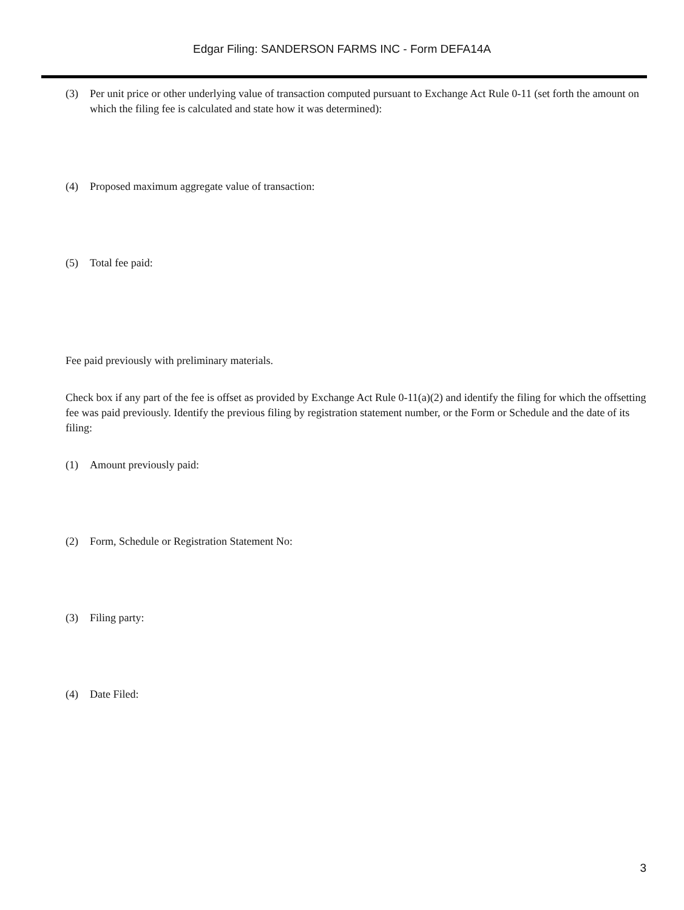Edgar Filing: SANDERSON FARMS INC - Form DEFA14A
(3) Per unit price or other underlying value of transaction computed pursuant to Exchange Act Rule 0-11 (set forth the amount on which the filing fee is calculated and state how it was determined):
(4) Proposed maximum aggregate value of transaction:
(5) Total fee paid:
Fee paid previously with preliminary materials.
Check box if any part of the fee is offset as provided by Exchange Act Rule 0-11(a)(2) and identify the filing for which the offsetting fee was paid previously. Identify the previous filing by registration statement number, or the Form or Schedule and the date of its filing:
(1) Amount previously paid:
(2) Form, Schedule or Registration Statement No:
(3) Filing party:
(4) Date Filed:
3